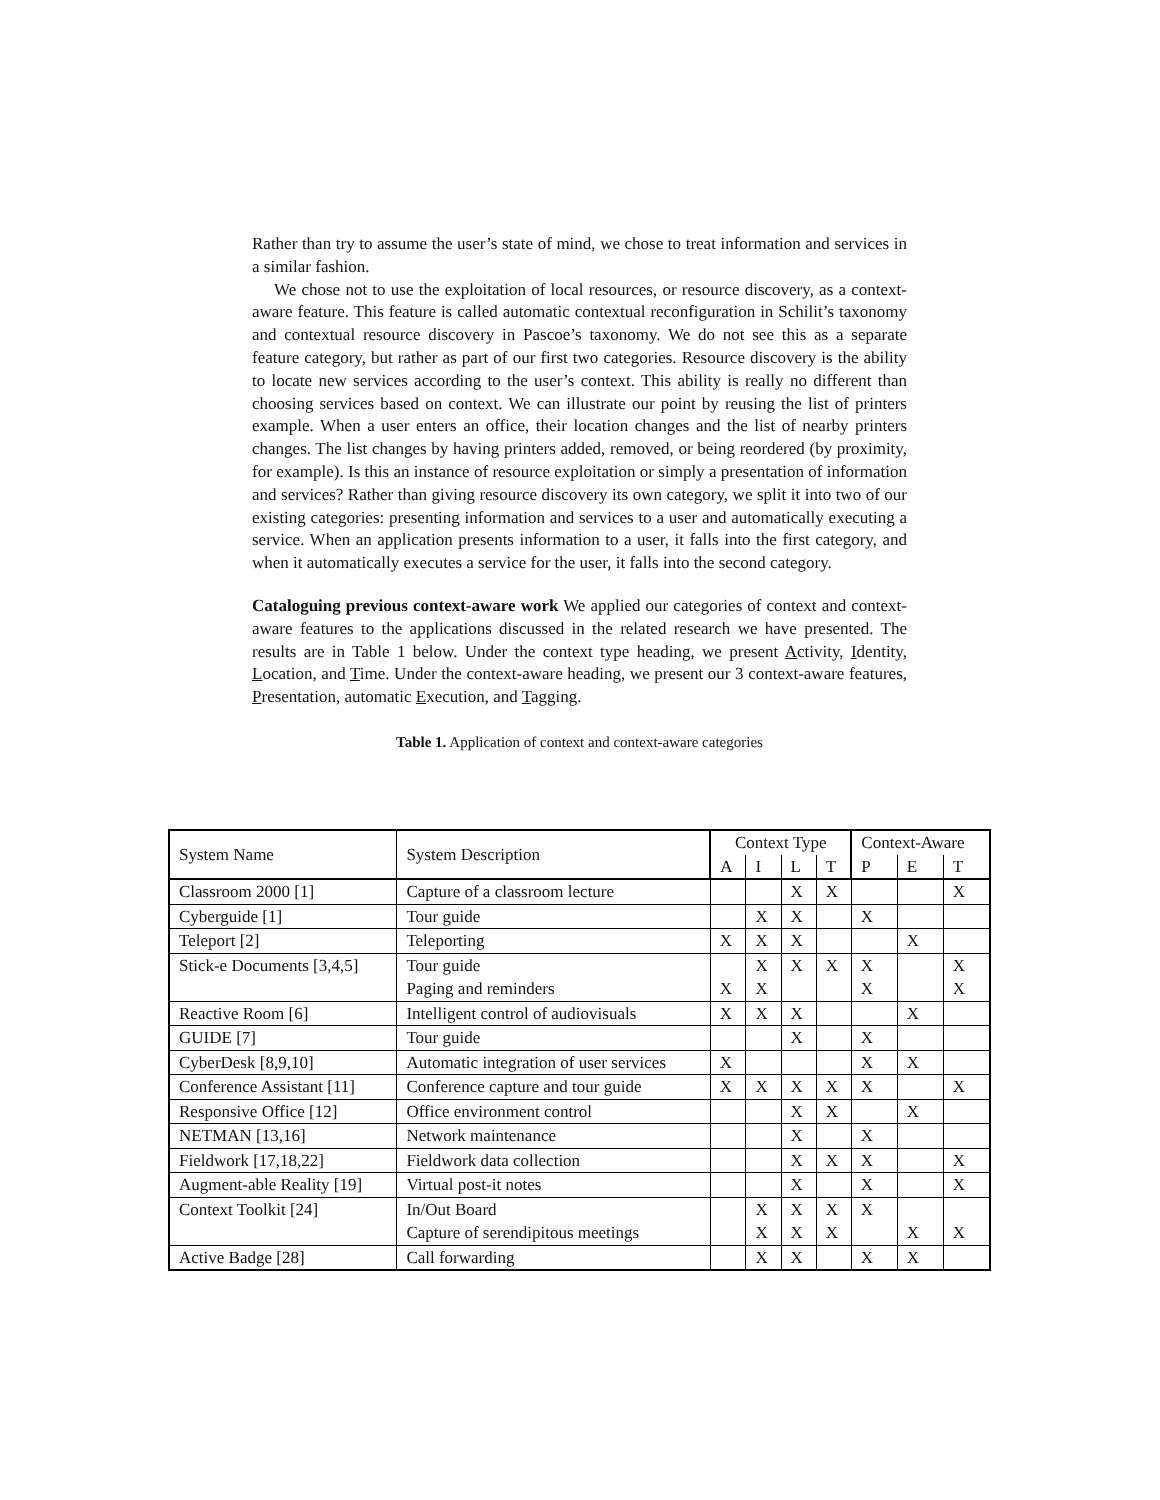Rather than try to assume the user’s state of mind, we chose to treat information and services in a similar fashion.
We chose not to use the exploitation of local resources, or resource discovery, as a context-aware feature. This feature is called automatic contextual reconfiguration in Schilit’s taxonomy and contextual resource discovery in Pascoe’s taxonomy. We do not see this as a separate feature category, but rather as part of our first two categories. Resource discovery is the ability to locate new services according to the user’s context. This ability is really no different than choosing services based on context. We can illustrate our point by reusing the list of printers example. When a user enters an office, their location changes and the list of nearby printers changes. The list changes by having printers added, removed, or being reordered (by proximity, for example). Is this an instance of resource exploitation or simply a presentation of information and services? Rather than giving resource discovery its own category, we split it into two of our existing categories: presenting information and services to a user and automatically executing a service. When an application presents information to a user, it falls into the first category, and when it automatically executes a service for the user, it falls into the second category.
Cataloguing previous context-aware work We applied our categories of context and context-aware features to the applications discussed in the related research we have presented. The results are in Table 1 below. Under the context type heading, we present Activity, Identity, Location, and Time. Under the context-aware heading, we present our 3 context-aware features, Presentation, automatic Execution, and Tagging.
Table 1. Application of context and context-aware categories
| System Name | System Description | Context Type | | | | Context-Aware | | |
| --- | --- | --- | --- | --- | --- | --- | --- | --- |
| | | A | I | L | T | P | E | T |
| Classroom 2000 [1] | Capture of a classroom lecture | | | X | X | | | X |
| Cyberguide [1] | Tour guide | | X | X | | X | | |
| Teleport [2] | Teleporting | X | X | X | | | X | |
| Stick-e Documents [3,4,5] | Tour guide | | X | X | X | X | | X |
| | Paging and reminders | X | X | | | X | | X |
| Reactive Room [6] | Intelligent control of audiovisuals | X | X | X | | | X | |
| GUIDE [7] | Tour guide | | | X | | X | | |
| CyberDesk [8,9,10] | Automatic integration of user services | X | | | | X | X | |
| Conference Assistant [11] | Conference capture and tour guide | X | X | X | X | X | | X |
| Responsive Office [12] | Office environment control | | | X | X | | X | |
| NETMAN [13,16] | Network maintenance | | | X | | X | | |
| Fieldwork [17,18,22] | Fieldwork data collection | | | X | X | X | | X |
| Augment-able Reality [19] | Virtual post-it notes | | | X | | X | | X |
| Context Toolkit [24] | In/Out Board | | X | X | X | X | | |
| | Capture of serendipitous meetings | | X | X | X | | X | X |
| Active Badge [28] | Call forwarding | | X | X | | X | X | |